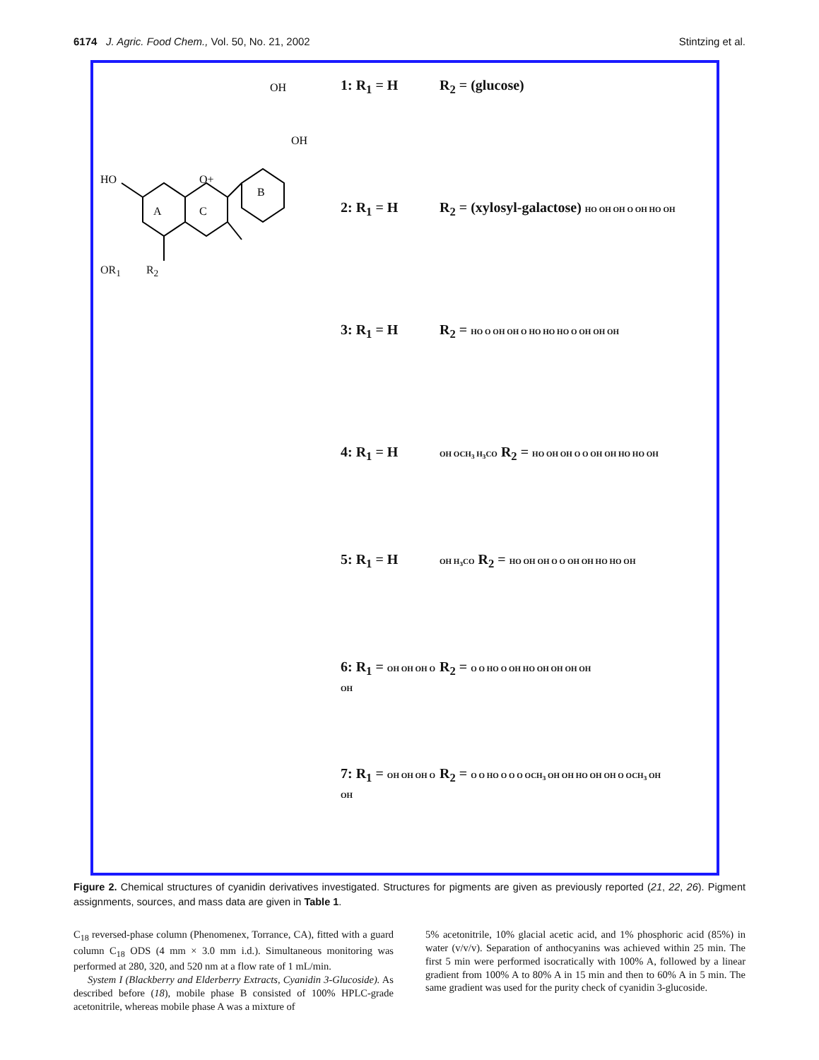6174 J. Agric. Food Chem., Vol. 50, No. 21, 2002 Stintzing et al.
HO
O+
A
C
B
OH
OH
OR<sub>1</sub> R<sub>2</sub>
1: R<sub>1</sub> = H
R<sub>2</sub> = (glucose)
2: R<sub>1</sub> = H
R<sub>2</sub> = (xylosyl-galactose) HO OH OH O OH HO OH
3: R<sub>1</sub> = H
R<sub>2</sub> = HO O OH OH O HO HO HO O OH OH OH
4: R<sub>1</sub> = H
OH OCH<sub>3</sub> H<sub>3</sub>CO R<sub>2</sub> = HO OH OH O O OH OH HO HO OH
5: R<sub>1</sub> = H
OH H<sub>3</sub>CO R<sub>2</sub> = HO OH OH O O OH OH HO HO OH
6: R<sub>1</sub> = OH OH OH O OH
R<sub>2</sub> = O O HO O OH HO OH OH OH OH
7: R<sub>1</sub> = OH OH OH O OH
R<sub>2</sub> = O O HO O O O OCH<sub>3</sub> OH OH HO OH OH O OCH<sub>3</sub> OH
Figure 2. Chemical structures of cyanidin derivatives investigated. Structures for pigments are given as previously reported (21, 22, 26). Pigment assignments, sources, and mass data are given in Table 1.
C<sub>18</sub> reversed-phase column (Phenomenex, Torrance, CA), fitted with a guard column C<sub>18</sub> ODS (4 mm × 3.0 mm i.d.). Simultaneous monitoring was performed at 280, 320, and 520 nm at a flow rate of 1 mL/min.
System I (Blackberry and Elderberry Extracts, Cyanidin 3-Glucoside). As described before (18), mobile phase B consisted of 100% HPLC-grade acetonitrile, whereas mobile phase A was a mixture of
5% acetonitrile, 10% glacial acetic acid, and 1% phosphoric acid (85%) in water (v/v/v). Separation of anthocyanins was achieved within 25 min. The first 5 min were performed isocratically with 100% A, followed by a linear gradient from 100% A to 80% A in 15 min and then to 60% A in 5 min. The same gradient was used for the purity check of cyanidin 3-glucoside.